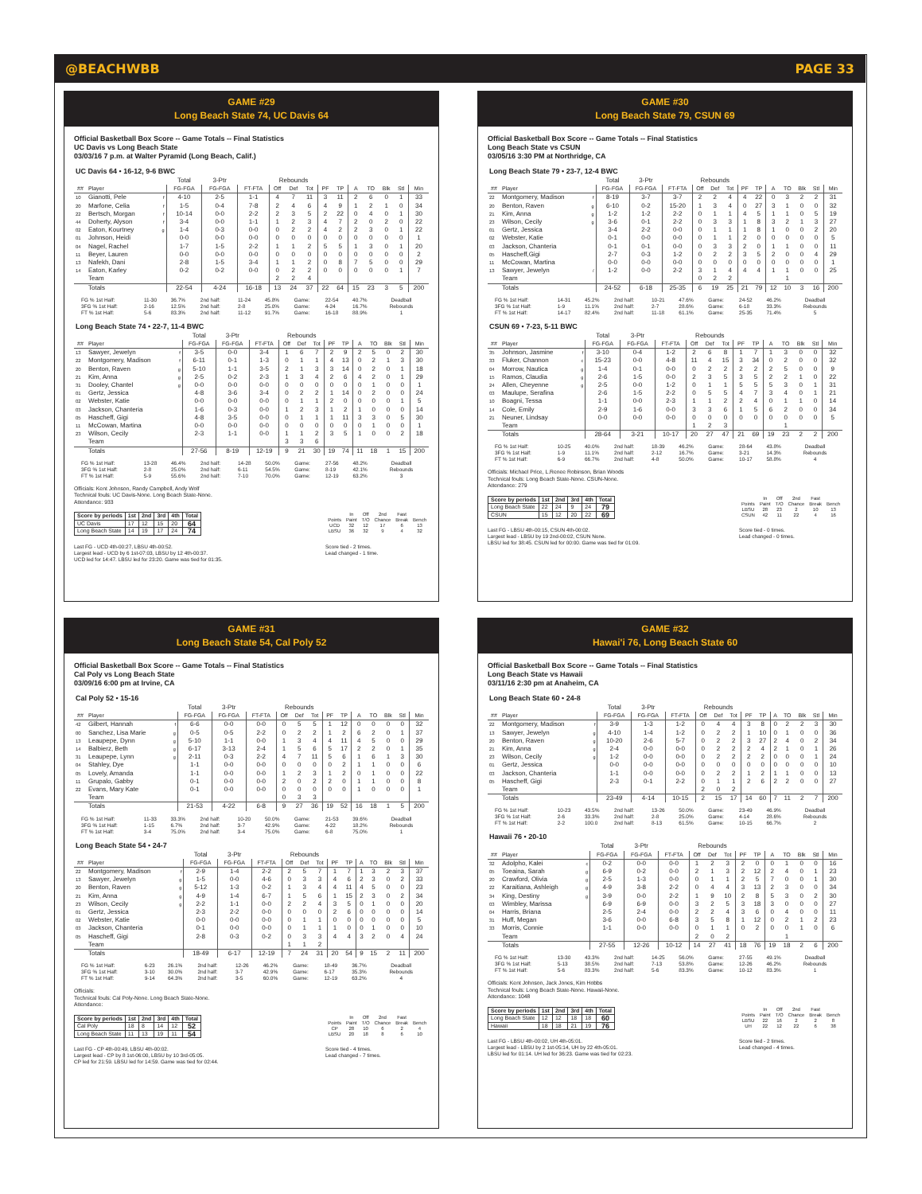@BEACHWBB PAGE 33
GAME #29
Long Beach State 74, UC Davis 64
Official Basketball Box Score -- Game Totals -- Final Statistics
UC Davis vs Long Beach State
03/03/16 7 p.m. at Walter Pyramid (Long Beach, Calif.)
UC Davis 64 • 16-12, 9-6 BWC
| | | | Total | 3-Ptr | | Rebounds | | | | | | | | | |
| --- | --- | --- | --- | --- | --- | --- | --- | --- | --- | --- | --- | --- | --- | --- | --- |
| ## | Player | | FG-FGA | FG-FGA | FT-FTA | Off | Def | Tot | PF | TP | A | TO | Blk | Stl | Min |
| 10 | Gianotti, Pele | f | 4-10 | 2-5 | 1-1 | 4 | 7 | 11 | 3 | 11 | 2 | 6 | 0 | 1 | 33 |
| 20 | Marfone, Celia | f | 1-5 | 0-4 | 7-8 | 2 | 4 | 6 | 4 | 9 | 1 | 2 | 1 | 0 | 34 |
| 22 | Bertsch, Morgan | f | 10-14 | 0-0 | 2-2 | 2 | 3 | 5 | 2 | 22 | 0 | 4 | 0 | 1 | 30 |
| 44 | Doherty, Alyson | f | 3-4 | 0-0 | 1-1 | 1 | 2 | 3 | 4 | 7 | 2 | 0 | 2 | 0 | 22 |
| 02 | Eaton, Kourtney | g | 1-4 | 0-3 | 0-0 | 0 | 2 | 2 | 4 | 2 | 2 | 3 | 0 | 1 | 22 |
| 01 | Johnson, Heidi | | 0-0 | 0-0 | 0-0 | 0 | 0 | 0 | 0 | 0 | 0 | 0 | 0 | 0 | 1 |
| 04 | Nagel, Rachel | | 1-7 | 1-5 | 2-2 | 1 | 1 | 2 | 5 | 5 | 1 | 3 | 0 | 1 | 20 |
| 11 | Beyer, Lauren | | 0-0 | 0-0 | 0-0 | 0 | 0 | 0 | 0 | 0 | 0 | 0 | 0 | 0 | 2 |
| 13 | Nafekh, Dani | | 2-8 | 1-5 | 3-4 | 1 | 1 | 2 | 0 | 8 | 7 | 5 | 0 | 0 | 29 |
| 14 | Eaton, Karley | | 0-2 | 0-2 | 0-0 | 0 | 2 | 2 | 0 | 0 | 0 | 0 | 0 | 1 | 7 |
| | Team | | | | | 2 | 2 | 4 | | | | | | | |
| | Totals | | 22-54 | 4-24 | 16-18 | 13 | 24 | 37 | 22 | 64 | 15 | 23 | 3 | 5 | 200 |
| FG % 1st Half: | 11-30 | 36.7% | 2nd half: | 11-24 | 45.8% | Game: | 22-54 | 40.7% | Deadball |
| 3FG % 1st Half: | 2-16 | 12.5% | 2nd half: | 2-8 | 25.0% | Game: | 4-24 | 16.7% | Rebounds |
| FT % 1st Half: | 5-6 | 83.3% | 2nd half: | 11-12 | 91.7% | Game: | 16-18 | 88.9% | 1 |
Long Beach State 74 • 22-7, 11-4 BWC
| | | | Total | 3-Ptr | | Rebounds | | | | | | | | | |
| --- | --- | --- | --- | --- | --- | --- | --- | --- | --- | --- | --- | --- | --- | --- | --- |
| ## | Player | | FG-FGA | FG-FGA | FT-FTA | Off | Def | Tot | PF | TP | A | TO | Blk | Stl | Min |
| 13 | Sawyer, Jewelyn | f | 3-5 | 0-0 | 3-4 | 1 | 6 | 7 | 2 | 9 | 2 | 5 | 0 | 2 | 30 |
| 22 | Montgomery, Madison | f | 6-11 | 0-1 | 1-3 | 0 | 1 | 1 | 4 | 13 | 0 | 2 | 1 | 3 | 30 |
| 20 | Benton, Raven | g | 5-10 | 1-1 | 3-5 | 2 | 1 | 3 | 3 | 14 | 0 | 2 | 0 | 1 | 18 |
| 21 | Kim, Anna | g | 2-5 | 0-2 | 2-3 | 1 | 3 | 4 | 2 | 6 | 4 | 2 | 0 | 1 | 29 |
| 31 | Dooley, Chantel | g | 0-0 | 0-0 | 0-0 | 0 | 0 | 0 | 0 | 0 | 0 | 1 | 0 | 0 | 1 |
| 01 | Gertz, Jessica | | 4-8 | 3-6 | 3-4 | 0 | 2 | 2 | 1 | 14 | 0 | 2 | 0 | 0 | 24 |
| 02 | Webster, Katie | | 0-0 | 0-0 | 0-0 | 0 | 1 | 1 | 2 | 0 | 0 | 0 | 0 | 1 | 5 |
| 03 | Jackson, Chanteria | | 1-6 | 0-3 | 0-0 | 1 | 2 | 3 | 1 | 2 | 1 | 0 | 0 | 0 | 14 |
| 05 | Hascheff, Gigi | | 4-8 | 3-5 | 0-0 | 0 | 1 | 1 | 1 | 11 | 3 | 3 | 0 | 5 | 30 |
| 11 | McCowan, Martina | | 0-0 | 0-0 | 0-0 | 0 | 0 | 0 | 0 | 0 | 0 | 1 | 0 | 0 | 1 |
| 23 | Wilson, Cecily | | 2-3 | 1-1 | 0-0 | 1 | 1 | 2 | 3 | 5 | 1 | 0 | 0 | 2 | 18 |
| | Team | | | | | 3 | 3 | 6 | | | | | | | |
| | Totals | | 27-56 | 8-19 | 12-19 | 9 | 21 | 30 | 19 | 74 | 11 | 18 | 1 | 15 | 200 |
| FG % 1st Half: | 13-28 | 46.4% | 2nd half: | 14-28 | 50.0% | Game: | 27-56 | 48.2% | Deadball |
| 3FG % 1st Half: | 2-8 | 25.0% | 2nd half: | 6-11 | 54.5% | Game: | 8-19 | 42.1% | Rebounds |
| FT % 1st Half: | 5-9 | 55.6% | 2nd half: | 7-10 | 70.0% | Game: | 12-19 | 63.2% | 3 |
Officials: Kent Johnson, Randy Campbell, Andy Wolf
Technical fouls: UC Davis-None. Long Beach State-None.
Attendance: 933
| Score by periods | 1st | 2nd | 3rd | 4th | Total |
| --- | --- | --- | --- | --- | --- |
| UC Davis | 17 | 12 | 15 | 20 | 64 |
| Long Beach State | 14 | 19 | 17 | 24 | 74 |
| | In | Off | 2nd | Fast | |
| Points | Paint | T/O | Chance | Break | Bench |
| UCD | 32 | 12 | 17 | 6 | 13 |
| LBSU | 36 | 32 | 9 | 4 | 32 |
Last FG - UCD 4th-00:27, LBSU 4th-00:52.
Largest lead - UCD by 6 1st-07:03, LBSU by 12 4th-00:37.
UCD led for 14:47. LBSU led for 23:20. Game was tied for 01:35.
Score tied - 2 times.
Lead changed - 1 time.
GAME #30
Long Beach State 79, CSUN 69
Official Basketball Box Score -- Game Totals -- Final Statistics
Long Beach State vs CSUN
03/05/16 3:30 PM at Northridge, CA
Long Beach State 79 • 23-7, 12-4 BWC
| | | | Total | 3-Ptr | | Rebounds | | | | | | | | | |
| --- | --- | --- | --- | --- | --- | --- | --- | --- | --- | --- | --- | --- | --- | --- | --- |
| ## | Player | | FG-FGA | FG-FGA | FT-FTA | Off | Def | Tot | PF | TP | A | TO | Blk | Stl | Min |
| 22 | Montgomery, Madison | f | 8-19 | 3-7 | 3-7 | 2 | 2 | 4 | 4 | 22 | 0 | 3 | 2 | 2 | 31 |
| 20 | Benton, Raven | g | 6-10 | 0-2 | 15-20 | 1 | 3 | 4 | 0 | 27 | 3 | 1 | 0 | 0 | 32 |
| 21 | Kim, Anna | g | 1-2 | 1-2 | 2-2 | 0 | 1 | 1 | 4 | 5 | 1 | 1 | 0 | 5 | 19 |
| 23 | Wilson, Cecily | g | 3-6 | 0-1 | 2-2 | 0 | 3 | 3 | 1 | 8 | 3 | 2 | 1 | 3 | 27 |
| 01 | Gertz, Jessica | | 3-4 | 2-2 | 0-0 | 0 | 1 | 1 | 1 | 8 | 1 | 0 | 0 | 2 | 20 |
| 02 | Webster, Katie | | 0-1 | 0-0 | 0-0 | 0 | 1 | 1 | 2 | 0 | 0 | 0 | 0 | 0 | 5 |
| 03 | Jackson, Chanteria | | 0-1 | 0-1 | 0-0 | 0 | 3 | 3 | 2 | 0 | 1 | 1 | 0 | 0 | 11 |
| 05 | Hascheff,Gigi | | 2-7 | 0-3 | 1-2 | 0 | 2 | 2 | 3 | 5 | 2 | 0 | 0 | 4 | 29 |
| 11 | McCowan, Martina | | 0-0 | 0-0 | 0-0 | 0 | 0 | 0 | 0 | 0 | 0 | 0 | 0 | 0 | 1 |
| 13 | Sawyer, Jewelyn | / | 1-2 | 0-0 | 2-2 | 3 | 1 | 4 | 4 | 4 | 1 | 1 | 0 | 0 | 25 |
| | Team | | | | | 0 | 2 | 2 | | | | 1 | | | |
| | Totals | | 24-52 | 6-18 | 25-35 | 6 | 19 | 25 | 21 | 79 | 12 | 10 | 3 | 16 | 200 |
| FG % 1st Half: | 14-31 | 45.2% | 2nd half: | 10-21 | 47.6% | Game: | 24-52 | 46.2% | Deadball |
| 3FG % 1st Half: | 1-9 | 11.1% | 2nd half: | 2-7 | 28.6% | Game: | 6-18 | 33.3% | Rebounds |
| FT % 1st Half: | 14-17 | 82.4% | 2nd half: | 11-18 | 61.1% | Game: | 25-35 | 71.4% | 5 |
CSUN 69 • 7-23, 5-11 BWC
| | | | Total | 3-Ptr | | Rebounds | | | | | | | | | |
| --- | --- | --- | --- | --- | --- | --- | --- | --- | --- | --- | --- | --- | --- | --- | --- |
| ## | Player | | FG-FGA | FG-FGA | FT-FTA | Off | Def | Tot | PF | TP | A | TO | Blk | Stl | Min |
| 35 | Johnson, Jasmine | f | 3-10 | 0-4 | 1-2 | 2 | 6 | 8 | 1 | 7 | 1 | 3 | 0 | 0 | 32 |
| 33 | Fluker, Channon | c | 15-23 | 0-0 | 4-8 | 11 | 4 | 15 | 3 | 34 | 0 | 2 | 0 | 0 | 32 |
| 04 | Morrow, Nautica | g | 1-4 | 0-1 | 0-0 | 0 | 2 | 2 | 2 | 2 | 2 | 5 | 0 | 0 | 9 |
| 15 | Ramos, Claudia | g | 2-6 | 1-5 | 0-0 | 2 | 3 | 5 | 3 | 5 | 2 | 2 | 1 | 0 | 22 |
| 24 | Allen, Cheyenne | g | 2-5 | 0-0 | 1-2 | 0 | 1 | 1 | 5 | 5 | 5 | 3 | 0 | 1 | 31 |
| 03 | Maulupe, Serafina | | 2-6 | 1-5 | 2-2 | 0 | 5 | 5 | 4 | 7 | 3 | 4 | 0 | 1 | 21 |
| 10 | Boagni, Tessa | | 1-1 | 0-0 | 2-3 | 1 | 1 | 2 | 2 | 4 | 0 | 1 | 1 | 0 | 14 |
| 14 | Cole, Emily | | 2-9 | 1-6 | 0-0 | 3 | 3 | 6 | 1 | 5 | 6 | 2 | 0 | 0 | 34 |
| 21 | Neuner, Lindsay | | 0-0 | 0-0 | 0-0 | 0 | 0 | 0 | 0 | 0 | 0 | 0 | 0 | 0 | 5 |
| | Team | | | | | 1 | 2 | 3 | | | | 1 | | | |
| | Totals | | 28-64 | 3-21 | 10-17 | 20 | 27 | 47 | 21 | 69 | 19 | 23 | 2 | 2 | 200 |
| FG % 1st Half: | 10-25 | 40.0% | 2nd half: | 18-39 | 46.2% | Game: | 28-64 | 43.8% | Deadball |
| 3FG % 1st Half: | 1-9 | 11.1% | 2nd half: | 2-12 | 16.7% | Game: | 3-21 | 14.3% | Rebounds |
| FT % 1st Half: | 6-9 | 66.7% | 2nd half: | 4-8 | 50.0% | Game: | 10-17 | 58.8% | 4 |
Officials: Michael Price, L.Renee Robinson, Brian Woods
Technical fouls: Long Beach State-None. CSUN-None.
Attendance: 279
| Score by periods | 1st | 2nd | 3rd | 4th | Total |
| --- | --- | --- | --- | --- | --- |
| Long Beach State | 22 | 24 | 9 | 24 | 79 |
| CSUN | 15 | 12 | 20 | 22 | 69 |
| | In | Off | 2nd | Fast | |
| Points | Paint | T/O | Chance | Break | Bench |
| LBSU | 28 | 23 | 2 | 10 | 13 |
| CSUN | 42 | 11 | 22 | 4 | 16 |
Last FG - LBSU 4th-00:15, CSUN 4th-00:02.
Largest lead - LBSU by 19 2nd-00:02, CSUN None.
LBSU led for 38:45. CSUN led for 00:00. Game was tied for 01:09.
Score tied - 0 times.
Lead changed - 0 times.
GAME #31
Long Beach State 54, Cal Poly 52
Official Basketball Box Score -- Game Totals -- Final Statistics
Cal Poly vs Long Beach State
03/09/16 6:00 pm at Irvine, CA
Cal Poly 52 • 15-16
| | | | Total | 3-Ptr | | Rebounds | | | | | | | | | |
| --- | --- | --- | --- | --- | --- | --- | --- | --- | --- | --- | --- | --- | --- | --- | --- |
| ## | Player | | FG-FGA | FG-FGA | FT-FTA | Off | Def | Tot | PF | TP | A | TO | Blk | Stl | Min |
| 42 | Gilbert, Hannah | f | 6-6 | 0-0 | 0-0 | 0 | 5 | 5 | 1 | 12 | 0 | 0 | 0 | 0 | 32 |
| 00 | Sanchez, Lisa Marie | g | 0-5 | 0-5 | 2-2 | 0 | 2 | 2 | 1 | 2 | 6 | 2 | 0 | 1 | 37 |
| 13 | Leaupepe, Dynn | g | 5-10 | 1-1 | 0-0 | 1 | 3 | 4 | 4 | 11 | 4 | 5 | 0 | 0 | 29 |
| 14 | Balbierz, Beth | g | 6-17 | 3-13 | 2-4 | 1 | 5 | 6 | 5 | 17 | 2 | 2 | 0 | 1 | 35 |
| 31 | Leaupepe, Lynn | g | 2-11 | 0-3 | 2-2 | 4 | 7 | 11 | 5 | 6 | 1 | 6 | 1 | 3 | 30 |
| 04 | Stahley, Dye | | 1-1 | 0-0 | 0-0 | 0 | 0 | 0 | 0 | 2 | 1 | 1 | 0 | 0 | 6 |
| 05 | Lovely, Amanda | | 1-1 | 0-0 | 0-0 | 1 | 2 | 3 | 1 | 2 | 0 | 1 | 0 | 0 | 22 |
| 11 | Grupalo, Gabby | | 0-1 | 0-0 | 0-0 | 2 | 0 | 2 | 2 | 0 | 1 | 1 | 0 | 0 | 8 |
| 22 | Evans, Mary Kate | | 0-1 | 0-0 | 0-0 | 0 | 0 | 0 | 0 | 0 | 1 | 0 | 0 | 0 | 1 |
| | Team | | | | | 0 | 3 | 3 | | | | | | | |
| | Totals | | 21-53 | 4-22 | 6-8 | 9 | 27 | 36 | 19 | 52 | 16 | 18 | 1 | 5 | 200 |
| FG % 1st Half: | 11-33 | 33.3% | 2nd half: | 10-20 | 50.0% | Game: | 21-53 | 39.6% | Deadball |
| 3FG % 1st Half: | 1-15 | 6.7% | 2nd half: | 3-7 | 42.9% | Game: | 4-22 | 18.2% | Rebounds |
| FT % 1st Half: | 3-4 | 75.0% | 2nd half: | 3-4 | 75.0% | Game: | 6-8 | 75.0% | 1 |
Long Beach State 54 • 24-7
| | | | Total | 3-Ptr | | Rebounds | | | | | | | | | |
| --- | --- | --- | --- | --- | --- | --- | --- | --- | --- | --- | --- | --- | --- | --- | --- |
| ## | Player | | FG-FGA | FG-FGA | FT-FTA | Off | Def | Tot | PF | TP | A | TO | Blk | Stl | Min |
| 22 | Montgomery, Madison | f | 2-9 | 1-4 | 2-2 | 2 | 5 | 7 | 1 | 7 | 1 | 3 | 2 | 3 | 37 |
| 13 | Sawyer, Jewelyn | g | 1-5 | 0-0 | 4-6 | 0 | 3 | 3 | 4 | 6 | 2 | 3 | 0 | 2 | 33 |
| 20 | Benton, Raven | g | 5-12 | 1-3 | 0-2 | 1 | 3 | 4 | 4 | 11 | 4 | 5 | 0 | 0 | 23 |
| 21 | Kim, Anna | g | 4-9 | 1-4 | 6-7 | 1 | 5 | 6 | 1 | 15 | 2 | 3 | 0 | 2 | 34 |
| 23 | Wilson, Cecily | g | 2-2 | 1-1 | 0-0 | 2 | 2 | 4 | 3 | 5 | 0 | 1 | 0 | 0 | 20 |
| 01 | Gertz, Jessica | | 2-3 | 2-2 | 0-0 | 0 | 0 | 0 | 2 | 6 | 0 | 0 | 0 | 0 | 14 |
| 02 | Webster, Katie | | 0-0 | 0-0 | 0-0 | 0 | 1 | 1 | 0 | 0 | 0 | 0 | 0 | 0 | 5 |
| 03 | Jackson, Chanteria | | 0-1 | 0-0 | 0-0 | 0 | 1 | 1 | 1 | 0 | 0 | 1 | 0 | 0 | 10 |
| 05 | Hascheff, Gigi | | 2-8 | 0-3 | 0-2 | 0 | 3 | 3 | 4 | 4 | 3 | 2 | 0 | 4 | 24 |
| | Team | | | | | 1 | 1 | 2 | | | | | | | |
| | Totals | | 18-49 | 6-17 | 12-19 | 7 | 24 | 31 | 20 | 54 | 9 | 15 | 2 | 11 | 200 |
| FG % 1st Half: | 6-23 | 26.1% | 2nd half: | 12-26 | 46.2% | Game: | 18-49 | 36.7% | Deadball |
| 3FG % 1st Half: | 3-10 | 30.0% | 2nd half: | 3-7 | 42.9% | Game: | 6-17 | 35.3% | Rebounds |
| FT % 1st Half: | 9-14 | 64.3% | 2nd half: | 3-5 | 60.0% | Game: | 12-19 | 63.2% | 4 |
Officials:
Technical fouls: Cal Poly-None. Long Beach State-None.
Attendance:
| Score by periods | 1st | 2nd | 3rd | 4th | Total |
| --- | --- | --- | --- | --- | --- |
| Cal Poly | 18 | 8 | 14 | 12 | 52 |
| Long Beach State | 11 | 13 | 19 | 11 | 54 |
| | In | Off | 2nd | Fast | |
| Points | Paint | T/O | Chance | Break | Bench |
| CP | 28 | 10 | 6 | 2 | 4 |
| LBSU | 20 | 18 | 8 | 6 | 10 |
Last FG - CP 4th-00:49, LBSU 4th-00:02.
Largest lead - CP by 8 1st-06:00, LBSU by 10 3rd-05:05.
CP led for 21:59. LBSU led for 14:59. Game was tied for 02:44.
Score tied - 4 times.
Lead changed - 7 times.
GAME #32
Hawai'i 76, Long Beach State 60
Official Basketball Box Score -- Game Totals -- Final Statistics
Long Beach State vs Hawaii
03/11/16 2:30 pm at Anaheim, CA
Long Beach State 60 • 24-8
| | | | Total | 3-Ptr | | Rebounds | | | | | | | | | |
| --- | --- | --- | --- | --- | --- | --- | --- | --- | --- | --- | --- | --- | --- | --- | --- |
| ## | Player | | FG-FGA | FG-FGA | FT-FTA | Off | Def | Tot | PF | TP | A | TO | Blk | Stl | Min |
| 22 | Montgomery, Madison | f | 3-9 | 1-3 | 1-2 | 0 | 4 | 4 | 3 | 8 | 0 | 2 | 2 | 3 | 30 |
| 13 | Sawyer, Jewelyn | g | 4-10 | 1-4 | 1-2 | 0 | 2 | 2 | 1 | 10 | 0 | 1 | 0 | 0 | 36 |
| 20 | Benton, Raven | g | 10-20 | 2-6 | 5-7 | 0 | 2 | 2 | 3 | 27 | 2 | 4 | 0 | 2 | 34 |
| 21 | Kim, Anna | g | 2-4 | 0-0 | 0-0 | 0 | 2 | 2 | 2 | 4 | 2 | 1 | 0 | 1 | 26 |
| 23 | Wilson, Cecily | g | 1-2 | 0-0 | 0-0 | 0 | 2 | 2 | 2 | 2 | 0 | 0 | 0 | 1 | 24 |
| 01 | Gertz, Jessica | | 0-0 | 0-0 | 0-0 | 0 | 0 | 0 | 0 | 0 | 0 | 0 | 0 | 0 | 10 |
| 03 | Jackson, Chanteria | | 1-1 | 0-0 | 0-0 | 0 | 2 | 2 | 1 | 2 | 1 | 1 | 0 | 0 | 13 |
| 05 | Hascheff, Gigi | | 2-3 | 0-1 | 2-2 | 0 | 1 | 1 | 2 | 6 | 2 | 2 | 0 | 0 | 27 |
| | Team | | | | | 2 | 0 | 2 | | | | | | | |
| | Totals | | 23-49 | 4-14 | 10-15 | 2 | 15 | 17 | 14 | 60 | 7 | 11 | 2 | 7 | 200 |
| FG % 1st Half: | 10-23 | 43.5% | 2nd half: | 13-26 | 50.0% | Game: | 23-49 | 46.9% | Deadball |
| 3FG % 1st Half: | 2-6 | 33.3% | 2nd half: | 2-8 | 25.0% | Game: | 4-14 | 28.6% | Rebounds |
| FT % 1st Half: | 2-2 | 100.0 | 2nd half: | 8-13 | 61.5% | Game: | 10-15 | 66.7% | 2 |
Hawaii 76 • 20-10
| | | | Total | 3-Ptr | | Rebounds | | | | | | | | | |
| --- | --- | --- | --- | --- | --- | --- | --- | --- | --- | --- | --- | --- | --- | --- | --- |
| ## | Player | | FG-FGA | FG-FGA | FT-FTA | Off | Def | Tot | PF | TP | A | TO | Blk | Stl | Min |
| 32 | Adolpho, Kalei | c | 0-2 | 0-0 | 0-0 | 1 | 2 | 3 | 2 | 0 | 0 | 1 | 0 | 0 | 16 |
| 05 | Toeaina, Sarah | g | 6-9 | 0-2 | 0-0 | 2 | 1 | 3 | 2 | 12 | 2 | 4 | 0 | 1 | 23 |
| 20 | Crawford, Olivia | g | 2-5 | 1-3 | 0-0 | 0 | 1 | 1 | 2 | 5 | 7 | 0 | 0 | 1 | 30 |
| 22 | Karaitiana, Ashleigh | g | 4-9 | 3-8 | 2-2 | 0 | 4 | 4 | 3 | 13 | 2 | 3 | 0 | 0 | 34 |
| 34 | King, Destiny | g | 3-9 | 0-0 | 2-2 | 1 | 9 | 10 | 2 | 8 | 5 | 3 | 0 | 2 | 30 |
| 03 | Wimbley, Marissa | | 6-9 | 6-9 | 0-0 | 3 | 2 | 5 | 3 | 18 | 3 | 0 | 0 | 0 | 27 |
| 04 | Harris, Briana | | 2-5 | 2-4 | 0-0 | 2 | 2 | 4 | 3 | 6 | 0 | 4 | 0 | 0 | 11 |
| 31 | Huff, Megan | | 3-6 | 0-0 | 6-8 | 3 | 5 | 8 | 1 | 12 | 0 | 2 | 1 | 2 | 23 |
| 33 | Morris, Connie | | 1-1 | 0-0 | 0-0 | 0 | 1 | 1 | 0 | 2 | 0 | 0 | 1 | 0 | 6 |
| | Team | | | | | 2 | 0 | 2 | | | | 1 | | | |
| | Totals | | 27-55 | 12-26 | 10-12 | 14 | 27 | 41 | 18 | 76 | 19 | 18 | 2 | 6 | 200 |
| FG % 1st Half: | 13-30 | 43.3% | 2nd half: | 14-25 | 56.0% | Game: | 27-55 | 49.1% | Deadball |
| 3FG % 1st Half: | 5-13 | 38.5% | 2nd half: | 7-13 | 53.8% | Game: | 12-26 | 46.2% | Rebounds |
| FT % 1st Half: | 5-6 | 83.3% | 2nd half: | 5-6 | 83.3% | Game: | 10-12 | 83.3% | 1 |
Officials: Kent Johnson, Jack Jones, Kim Hobbs
Technical fouls: Long Beach State-None. Hawaii-None.
Attendance: 1048
| Score by periods | 1st | 2nd | 3rd | 4th | Total |
| --- | --- | --- | --- | --- | --- |
| Long Beach State | 12 | 12 | 18 | 18 | 60 |
| Hawaii | 18 | 18 | 21 | 19 | 76 |
| | In | Off | 2nd | Fast | |
| Points | Paint | T/O | Chance | Break | Bench |
| LBSU | 22 | 16 | 2 | 2 | 8 |
| UH | 22 | 12 | 22 | 6 | 38 |
Last FG - LBSU 4th-00:02, UH 4th-05:01.
Largest lead - LBSU by 2 1st-05:14, UH by 22 4th-05:01.
LBSU led for 01:14. UH led for 36:23. Game was tied for 02:23.
Score tied - 2 times.
Lead changed - 4 times.